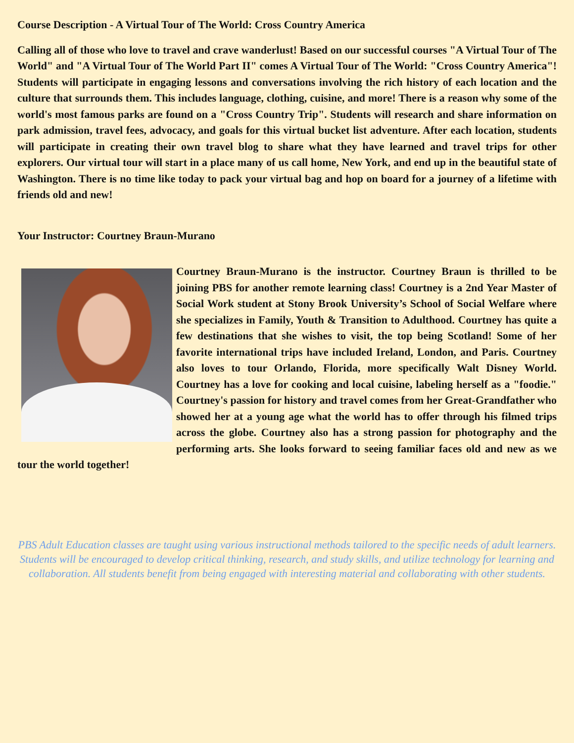Course Description - A Virtual Tour of The World: Cross Country America
Calling all of those who love to travel and crave wanderlust! Based on our successful courses "A Virtual Tour of The World" and "A Virtual Tour of The World Part II" comes A Virtual Tour of The World: "Cross Country America"! Students will participate in engaging lessons and conversations involving the rich history of each location and the culture that surrounds them. This includes language, clothing, cuisine, and more! There is a reason why some of the world's most famous parks are found on a "Cross Country Trip". Students will research and share information on park admission, travel fees, advocacy, and goals for this virtual bucket list adventure. After each location, students will participate in creating their own travel blog to share what they have learned and travel trips for other explorers. Our virtual tour will start in a place many of us call home, New York, and end up in the beautiful state of Washington. There is no time like today to pack your virtual bag and hop on board for a journey of a lifetime with friends old and new!
Your Instructor: Courtney Braun-Murano
Courtney Braun-Murano is the instructor. Courtney Braun is thrilled to be joining PBS for another remote learning class! Courtney is a 2nd Year Master of Social Work student at Stony Brook University’s School of Social Welfare where she specializes in Family, Youth & Transition to Adulthood. Courtney has quite a few destinations that she wishes to visit, the top being Scotland! Some of her favorite international trips have included Ireland, London, and Paris. Courtney also loves to tour Orlando, Florida, more specifically Walt Disney World. Courtney has a love for cooking and local cuisine, labeling herself as a "foodie." Courtney's passion for history and travel comes from her Great-Grandfather who showed her at a young age what the world has to offer through his filmed trips across the globe. Courtney also has a strong passion for photography and the performing arts. She looks forward to seeing familiar faces old and new as we tour the world together!
PBS Adult Education classes are taught using various instructional methods tailored to the specific needs of adult learners. Students will be encouraged to develop critical thinking, research, and study skills, and utilize technology for learning and collaboration. All students benefit from being engaged with interesting material and collaborating with other students.